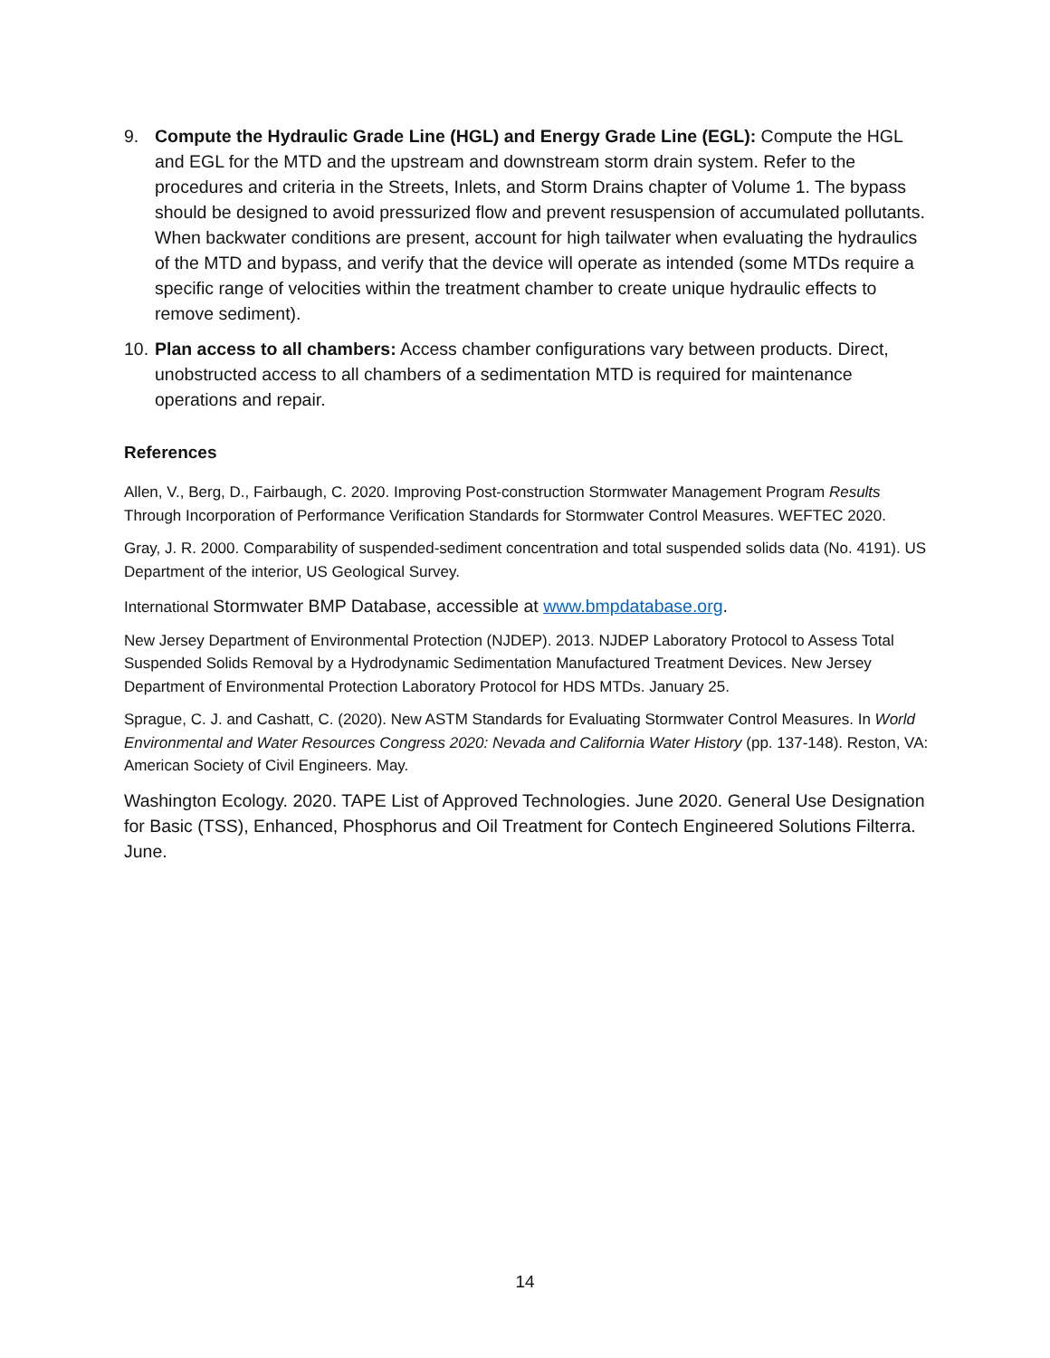9. Compute the Hydraulic Grade Line (HGL) and Energy Grade Line (EGL): Compute the HGL and EGL for the MTD and the upstream and downstream storm drain system. Refer to the procedures and criteria in the Streets, Inlets, and Storm Drains chapter of Volume 1. The bypass should be designed to avoid pressurized flow and prevent resuspension of accumulated pollutants. When backwater conditions are present, account for high tailwater when evaluating the hydraulics of the MTD and bypass, and verify that the device will operate as intended (some MTDs require a specific range of velocities within the treatment chamber to create unique hydraulic effects to remove sediment).
10. Plan access to all chambers: Access chamber configurations vary between products. Direct, unobstructed access to all chambers of a sedimentation MTD is required for maintenance operations and repair.
References
Allen, V., Berg, D., Fairbaugh, C. 2020. Improving Post-construction Stormwater Management Program Results Through Incorporation of Performance Verification Standards for Stormwater Control Measures. WEFTEC 2020.
Gray, J. R. 2000. Comparability of suspended-sediment concentration and total suspended solids data (No. 4191). US Department of the interior, US Geological Survey.
International Stormwater BMP Database, accessible at www.bmpdatabase.org.
New Jersey Department of Environmental Protection (NJDEP). 2013. NJDEP Laboratory Protocol to Assess Total Suspended Solids Removal by a Hydrodynamic Sedimentation Manufactured Treatment Devices. New Jersey Department of Environmental Protection Laboratory Protocol for HDS MTDs. January 25.
Sprague, C. J. and Cashatt, C. (2020). New ASTM Standards for Evaluating Stormwater Control Measures. In World Environmental and Water Resources Congress 2020: Nevada and California Water History (pp. 137-148). Reston, VA: American Society of Civil Engineers. May.
Washington Ecology. 2020. TAPE List of Approved Technologies. June 2020. General Use Designation for Basic (TSS), Enhanced, Phosphorus and Oil Treatment for Contech Engineered Solutions Filterra. June.
14